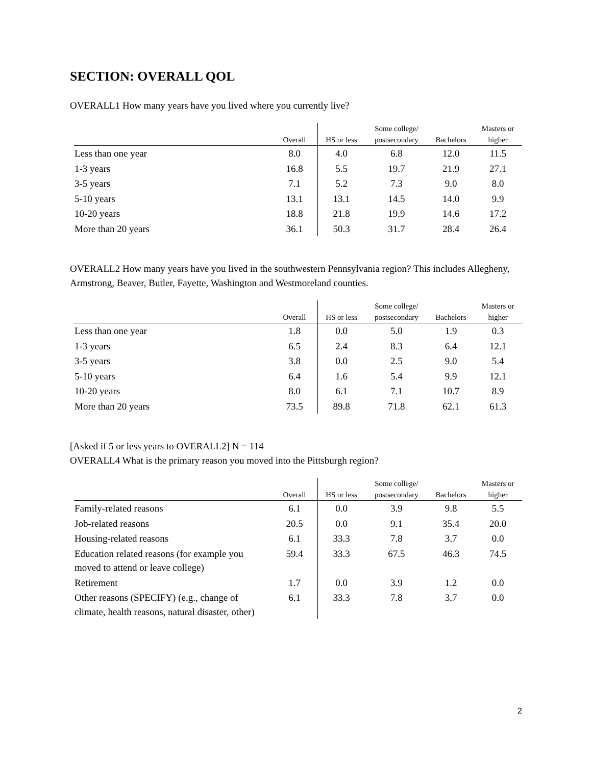SECTION: OVERALL QOL
OVERALL1 How many years have you lived where you currently live?
| | Overall | HS or less | Some college/ postsecondary | Bachelors | Masters or higher |
| --- | --- | --- | --- | --- | --- |
| Less than one year | 8.0 | 4.0 | 6.8 | 12.0 | 11.5 |
| 1-3 years | 16.8 | 5.5 | 19.7 | 21.9 | 27.1 |
| 3-5 years | 7.1 | 5.2 | 7.3 | 9.0 | 8.0 |
| 5-10 years | 13.1 | 13.1 | 14.5 | 14.0 | 9.9 |
| 10-20 years | 18.8 | 21.8 | 19.9 | 14.6 | 17.2 |
| More than 20 years | 36.1 | 50.3 | 31.7 | 28.4 | 26.4 |
OVERALL2 How many years have you lived in the southwestern Pennsylvania region? This includes Allegheny, Armstrong, Beaver, Butler, Fayette, Washington and Westmoreland counties.
| | Overall | HS or less | Some college/ postsecondary | Bachelors | Masters or higher |
| --- | --- | --- | --- | --- | --- |
| Less than one year | 1.8 | 0.0 | 5.0 | 1.9 | 0.3 |
| 1-3 years | 6.5 | 2.4 | 8.3 | 6.4 | 12.1 |
| 3-5 years | 3.8 | 0.0 | 2.5 | 9.0 | 5.4 |
| 5-10 years | 6.4 | 1.6 | 5.4 | 9.9 | 12.1 |
| 10-20 years | 8.0 | 6.1 | 7.1 | 10.7 | 8.9 |
| More than 20 years | 73.5 | 89.8 | 71.8 | 62.1 | 61.3 |
[Asked if 5 or less years to OVERALL2] N = 114
OVERALL4 What is the primary reason you moved into the Pittsburgh region?
| | Overall | HS or less | Some college/ postsecondary | Bachelors | Masters or higher |
| --- | --- | --- | --- | --- | --- |
| Family-related reasons | 6.1 | 0.0 | 3.9 | 9.8 | 5.5 |
| Job-related reasons | 20.5 | 0.0 | 9.1 | 35.4 | 20.0 |
| Housing-related reasons | 6.1 | 33.3 | 7.8 | 3.7 | 0.0 |
| Education related reasons (for example you moved to attend or leave college) | 59.4 | 33.3 | 67.5 | 46.3 | 74.5 |
| Retirement | 1.7 | 0.0 | 3.9 | 1.2 | 0.0 |
| Other reasons (SPECIFY) (e.g., change of climate, health reasons, natural disaster, other) | 6.1 | 33.3 | 7.8 | 3.7 | 0.0 |
2